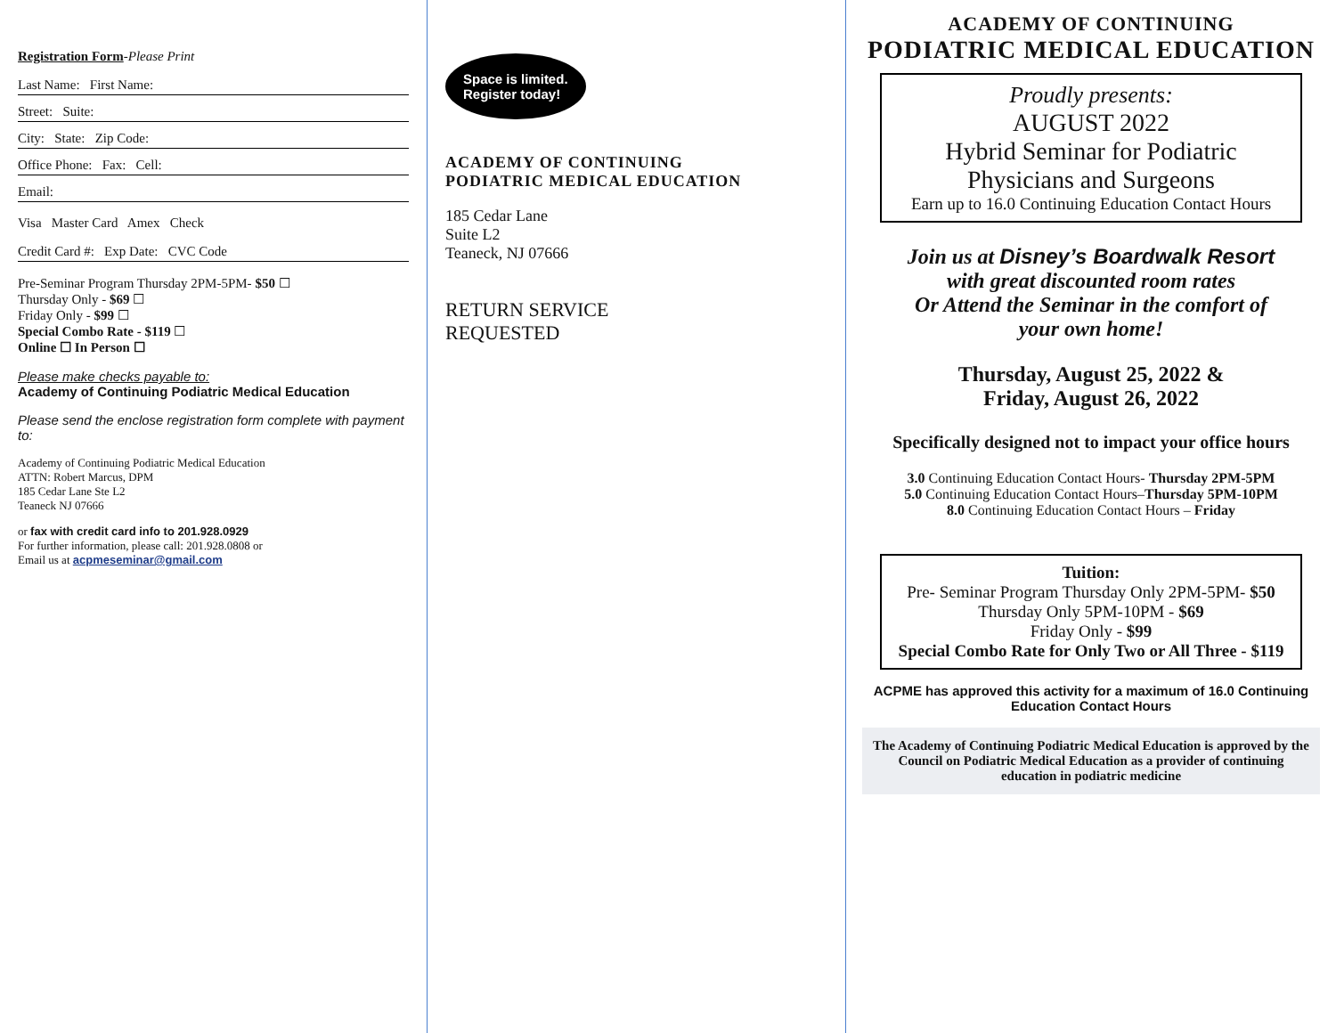Registration Form-Please Print
Last Name: First Name:
Street: Suite:
City: State: Zip Code:
Office Phone: Fax: Cell:
Email:
Visa Master Card Amex Check
Credit Card #: Exp Date: CVC Code
Pre-Seminar Program Thursday 2PM-5PM- $50 ☐
Thursday Only - $69 ☐
Friday Only - $99 ☐
Special Combo Rate - $119 ☐
Online ☐ In Person ☐
Please make checks payable to:
Academy of Continuing Podiatric Medical Education
Please send the enclose registration form complete with payment to:
Academy of Continuing Podiatric Medical Education
ATTN: Robert Marcus, DPM
185 Cedar Lane Ste L2
Teaneck NJ 07666
or fax with credit card info to 201.928.0929
For further information, please call: 201.928.0808 or
Email us at acpmeseminar@gmail.com
Space is limited.
Register today!
ACADEMY OF CONTINUING
PODIATRIC MEDICAL EDUCATION
185 Cedar Lane
Suite L2
Teaneck, NJ 07666
RETURN SERVICE
REQUESTED
ACADEMY OF CONTINUING
PODIATRIC MEDICAL EDUCATION
Proudly presents:
AUGUST 2022
Hybrid Seminar for Podiatric
Physicians and Surgeons
Earn up to 16.0 Continuing Education Contact Hours
Join us at Disney’s Boardwalk Resort
with great discounted room rates
Or Attend the Seminar in the comfort of
your own home!
Thursday, August 25, 2022 &
Friday, August 26, 2022
Specifically designed not to impact your office hours
3.0 Continuing Education Contact Hours- Thursday 2PM-5PM
5.0 Continuing Education Contact Hours–Thursday 5PM-10PM
8.0 Continuing Education Contact Hours – Friday
Tuition:
Pre- Seminar Program Thursday Only 2PM-5PM- $50
Thursday Only 5PM-10PM - $69
Friday Only - $99
Special Combo Rate for Only Two or All Three - $119
ACPME has approved this activity for a maximum of 16.0 Continuing Education Contact Hours
The Academy of Continuing Podiatric Medical Education is approved by the Council on Podiatric Medical Education as a provider of continuing education in podiatric medicine